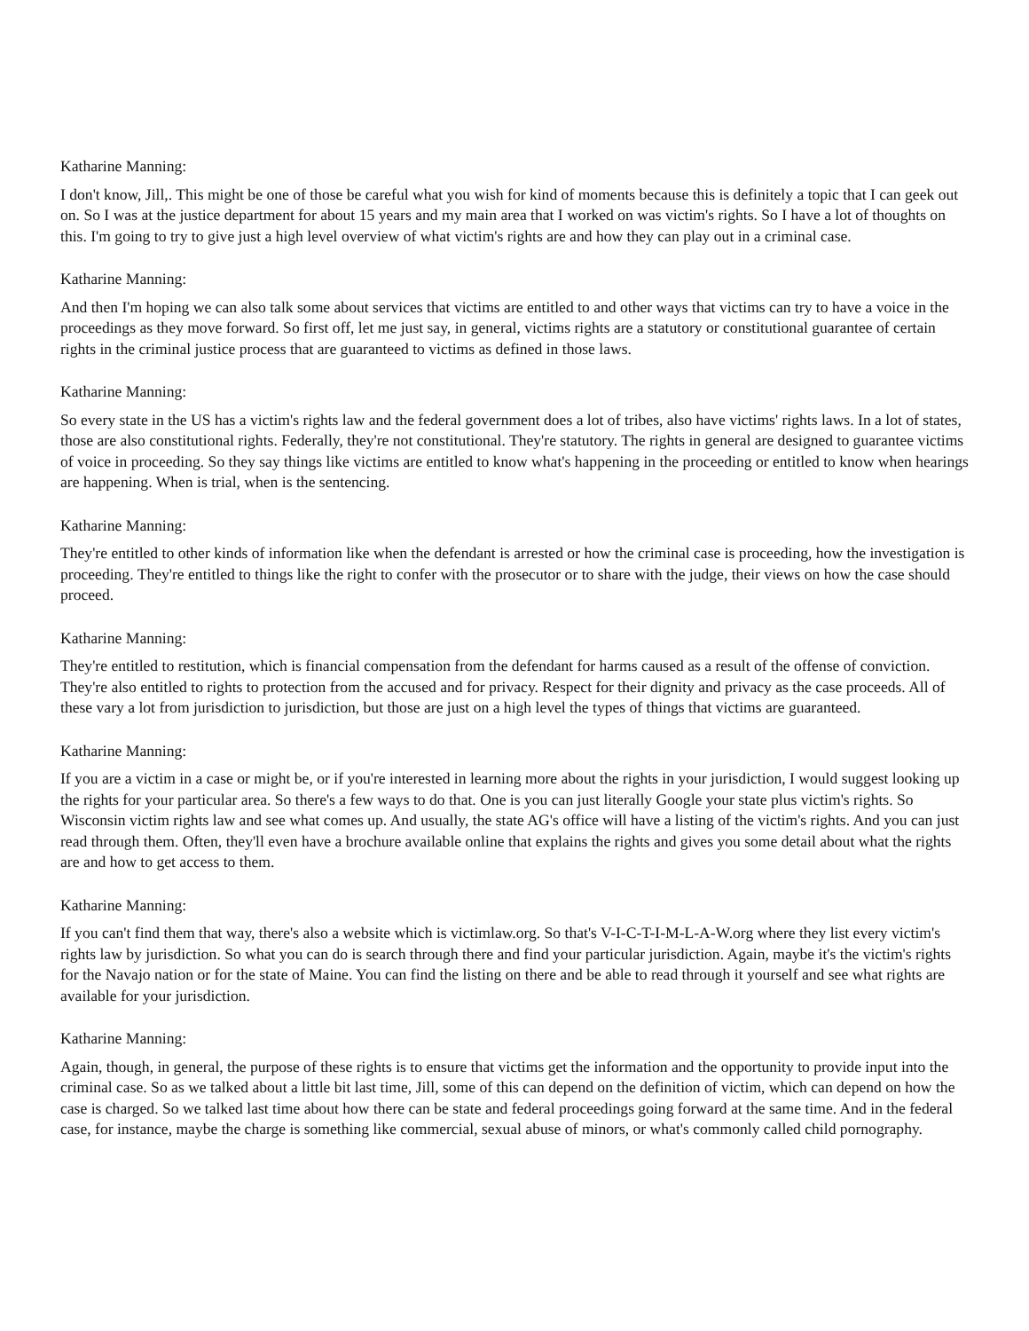Katharine Manning:
I don't know, Jill,. This might be one of those be careful what you wish for kind of moments because this is definitely a topic that I can geek out on. So I was at the justice department for about 15 years and my main area that I worked on was victim's rights. So I have a lot of thoughts on this. I'm going to try to give just a high level overview of what victim's rights are and how they can play out in a criminal case.
Katharine Manning:
And then I'm hoping we can also talk some about services that victims are entitled to and other ways that victims can try to have a voice in the proceedings as they move forward. So first off, let me just say, in general, victims rights are a statutory or constitutional guarantee of certain rights in the criminal justice process that are guaranteed to victims as defined in those laws.
Katharine Manning:
So every state in the US has a victim's rights law and the federal government does a lot of tribes, also have victims' rights laws. In a lot of states, those are also constitutional rights. Federally, they're not constitutional. They're statutory. The rights in general are designed to guarantee victims of voice in proceeding. So they say things like victims are entitled to know what's happening in the proceeding or entitled to know when hearings are happening. When is trial, when is the sentencing.
Katharine Manning:
They're entitled to other kinds of information like when the defendant is arrested or how the criminal case is proceeding, how the investigation is proceeding. They're entitled to things like the right to confer with the prosecutor or to share with the judge, their views on how the case should proceed.
Katharine Manning:
They're entitled to restitution, which is financial compensation from the defendant for harms caused as a result of the offense of conviction. They're also entitled to rights to protection from the accused and for privacy. Respect for their dignity and privacy as the case proceeds. All of these vary a lot from jurisdiction to jurisdiction, but those are just on a high level the types of things that victims are guaranteed.
Katharine Manning:
If you are a victim in a case or might be, or if you're interested in learning more about the rights in your jurisdiction, I would suggest looking up the rights for your particular area. So there's a few ways to do that. One is you can just literally Google your state plus victim's rights. So Wisconsin victim rights law and see what comes up. And usually, the state AG's office will have a listing of the victim's rights. And you can just read through them. Often, they'll even have a brochure available online that explains the rights and gives you some detail about what the rights are and how to get access to them.
Katharine Manning:
If you can't find them that way, there's also a website which is victimlaw.org. So that's V-I-C-T-I-M-L-A-W.org where they list every victim's rights law by jurisdiction. So what you can do is search through there and find your particular jurisdiction. Again, maybe it's the victim's rights for the Navajo nation or for the state of Maine. You can find the listing on there and be able to read through it yourself and see what rights are available for your jurisdiction.
Katharine Manning:
Again, though, in general, the purpose of these rights is to ensure that victims get the information and the opportunity to provide input into the criminal case. So as we talked about a little bit last time, Jill, some of this can depend on the definition of victim, which can depend on how the case is charged. So we talked last time about how there can be state and federal proceedings going forward at the same time. And in the federal case, for instance, maybe the charge is something like commercial, sexual abuse of minors, or what's commonly called child pornography.